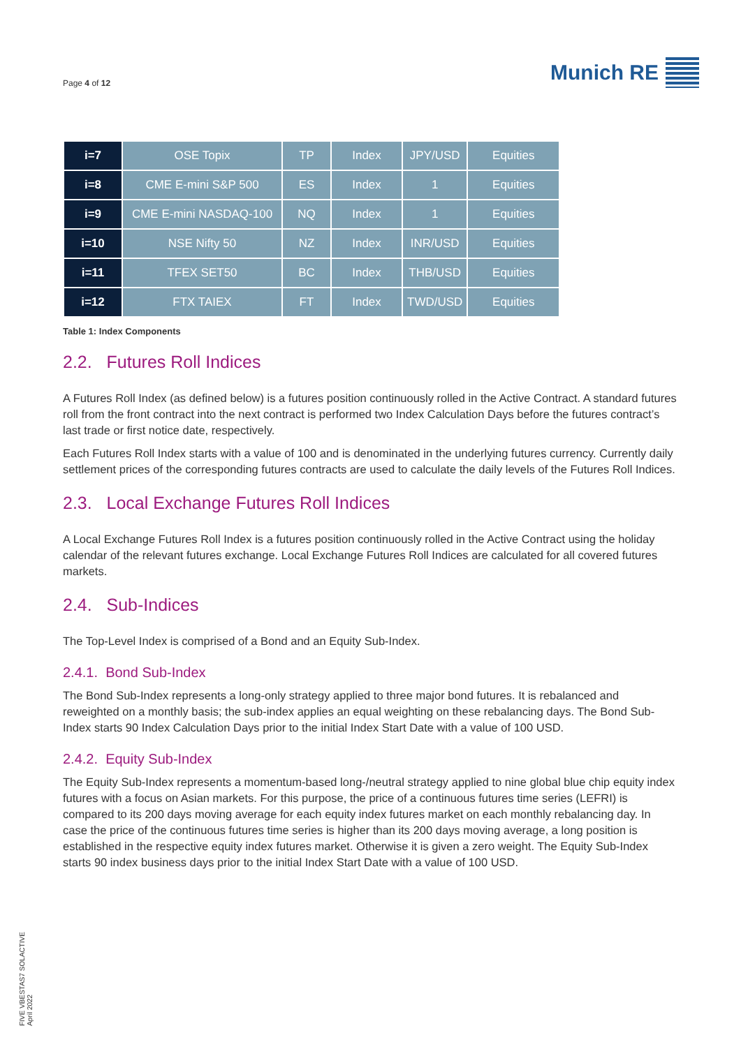Page 4 of 12
Munich RE
| i=7 | OSE Topix | TP | Index | JPY/USD | Equities |
| i=8 | CME E-mini S&P 500 | ES | Index | 1 | Equities |
| i=9 | CME E-mini NASDAQ-100 | NQ | Index | 1 | Equities |
| i=10 | NSE Nifty 50 | NZ | Index | INR/USD | Equities |
| i=11 | TFEX SET50 | BC | Index | THB/USD | Equities |
| i=12 | FTX TAIEX | FT | Index | TWD/USD | Equities |
Table 1: Index Components
2.2. Futures Roll Indices
A Futures Roll Index (as defined below) is a futures position continuously rolled in the Active Contract. A standard futures roll from the front contract into the next contract is performed two Index Calculation Days before the futures contract’s last trade or first notice date, respectively.
Each Futures Roll Index starts with a value of 100 and is denominated in the underlying futures currency. Currently daily settlement prices of the corresponding futures contracts are used to calculate the daily levels of the Futures Roll Indices.
2.3. Local Exchange Futures Roll Indices
A Local Exchange Futures Roll Index is a futures position continuously rolled in the Active Contract using the holiday calendar of the relevant futures exchange. Local Exchange Futures Roll Indices are calculated for all covered futures markets.
2.4. Sub-Indices
The Top-Level Index is comprised of a Bond and an Equity Sub-Index.
2.4.1. Bond Sub-Index
The Bond Sub-Index represents a long-only strategy applied to three major bond futures. It is rebalanced and reweighted on a monthly basis; the sub-index applies an equal weighting on these rebalancing days. The Bond Sub-Index starts 90 Index Calculation Days prior to the initial Index Start Date with a value of 100 USD.
2.4.2. Equity Sub-Index
The Equity Sub-Index represents a momentum-based long-/neutral strategy applied to nine global blue chip equity index futures with a focus on Asian markets. For this purpose, the price of a continuous futures time series (LEFRI) is compared to its 200 days moving average for each equity index futures market on each monthly rebalancing day. In case the price of the continuous futures time series is higher than its 200 days moving average, a long position is established in the respective equity index futures market. Otherwise it is given a zero weight. The Equity Sub-Index starts 90 index business days prior to the initial Index Start Date with a value of 100 USD.
FIVE VBESTAS7 SOLACTIVE
April 2022